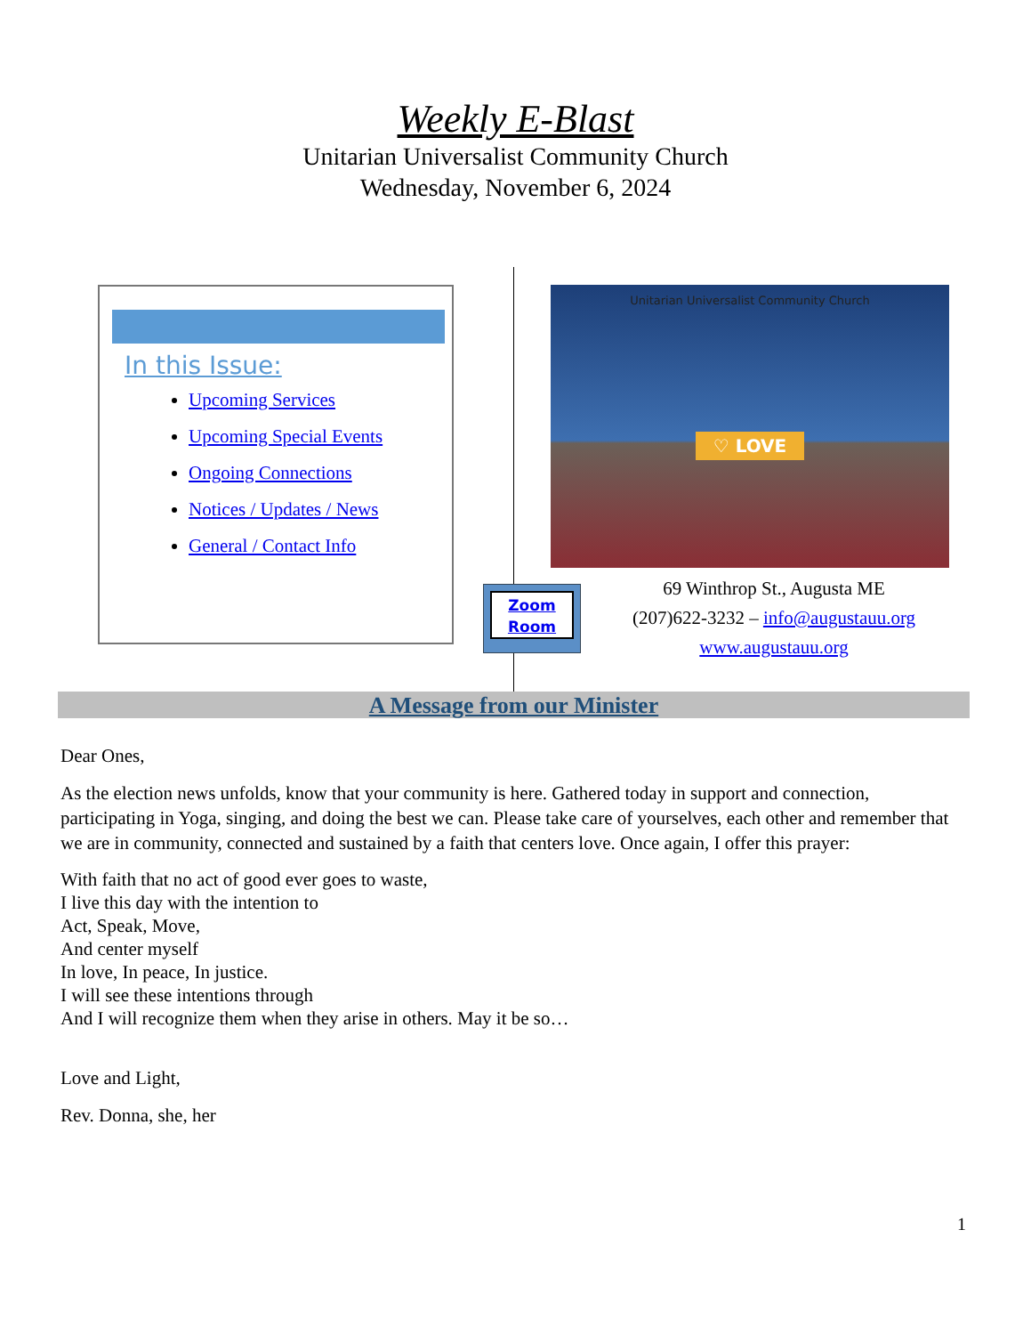Weekly E-Blast
Unitarian Universalist Community Church
Wednesday, November 6, 2024
In this Issue:
Upcoming Services
Upcoming Special Events
Ongoing Connections
Notices / Updates / News
General / Contact Info
Unitarian Universalist Community Church
♡ LOVE
Zoom
Room
69 Winthrop St., Augusta ME
(207)622-3232 – info@augustauu.org
www.augustauu.org
A Message from our Minister
Dear Ones,
As the election news unfolds, know that your community is here. Gathered today in support and connection, participating in Yoga, singing, and doing the best we can. Please take care of yourselves, each other and remember that we are in community, connected and sustained by a faith that centers love. Once again, I offer this prayer:
With faith that no act of good ever goes to waste,
I live this day with the intention to
Act, Speak, Move,
And center myself
In love, In peace, In justice.
I will see these intentions through
And I will recognize them when they arise in others. May it be so…
Love and Light,
Rev. Donna, she, her
1